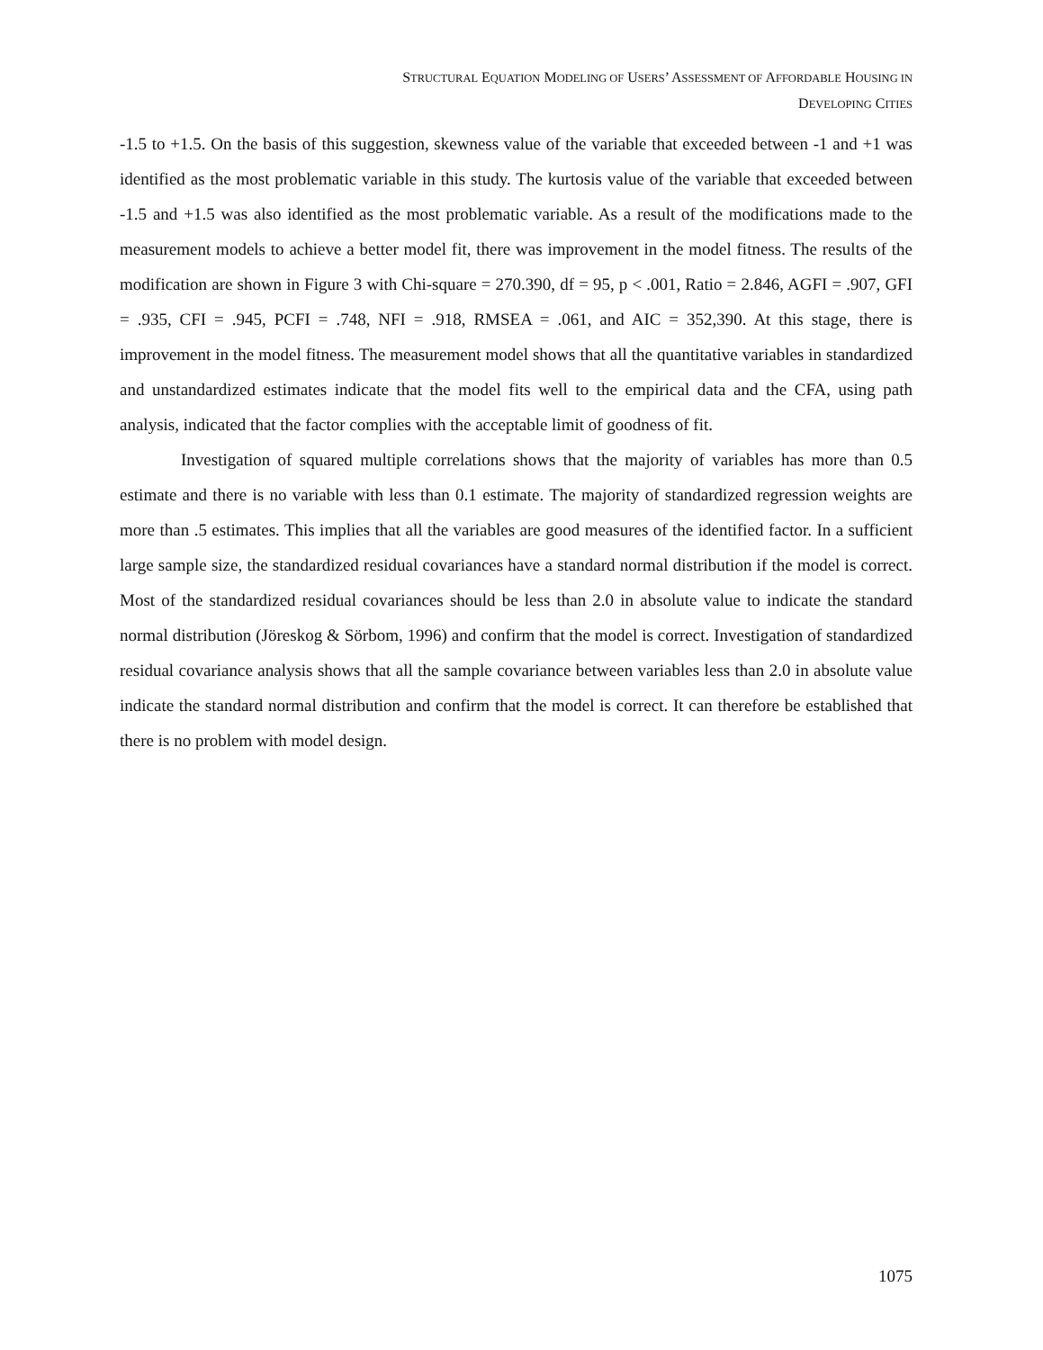STRUCTURAL EQUATION MODELING OF USERS’ ASSESSMENT OF AFFORDABLE HOUSING IN
DEVELOPING CITIES
-1.5 to +1.5. On the basis of this suggestion, skewness value of the variable that exceeded between -1 and +1 was identified as the most problematic variable in this study. The kurtosis value of the variable that exceeded between -1.5 and +1.5 was also identified as the most problematic variable. As a result of the modifications made to the measurement models to achieve a better model fit, there was improvement in the model fitness. The results of the modification are shown in Figure 3 with Chi-square = 270.390, df = 95, p < .001, Ratio = 2.846, AGFI = .907, GFI = .935, CFI = .945, PCFI = .748, NFI = .918, RMSEA = .061, and AIC = 352,390. At this stage, there is improvement in the model fitness. The measurement model shows that all the quantitative variables in standardized and unstandardized estimates indicate that the model fits well to the empirical data and the CFA, using path analysis, indicated that the factor complies with the acceptable limit of goodness of fit.
Investigation of squared multiple correlations shows that the majority of variables has more than 0.5 estimate and there is no variable with less than 0.1 estimate. The majority of standardized regression weights are more than .5 estimates. This implies that all the variables are good measures of the identified factor. In a sufficient large sample size, the standardized residual covariances have a standard normal distribution if the model is correct. Most of the standardized residual covariances should be less than 2.0 in absolute value to indicate the standard normal distribution (Jöreskog & Sörbom, 1996) and confirm that the model is correct. Investigation of standardized residual covariance analysis shows that all the sample covariance between variables less than 2.0 in absolute value indicate the standard normal distribution and confirm that the model is correct. It can therefore be established that there is no problem with model design.
1075